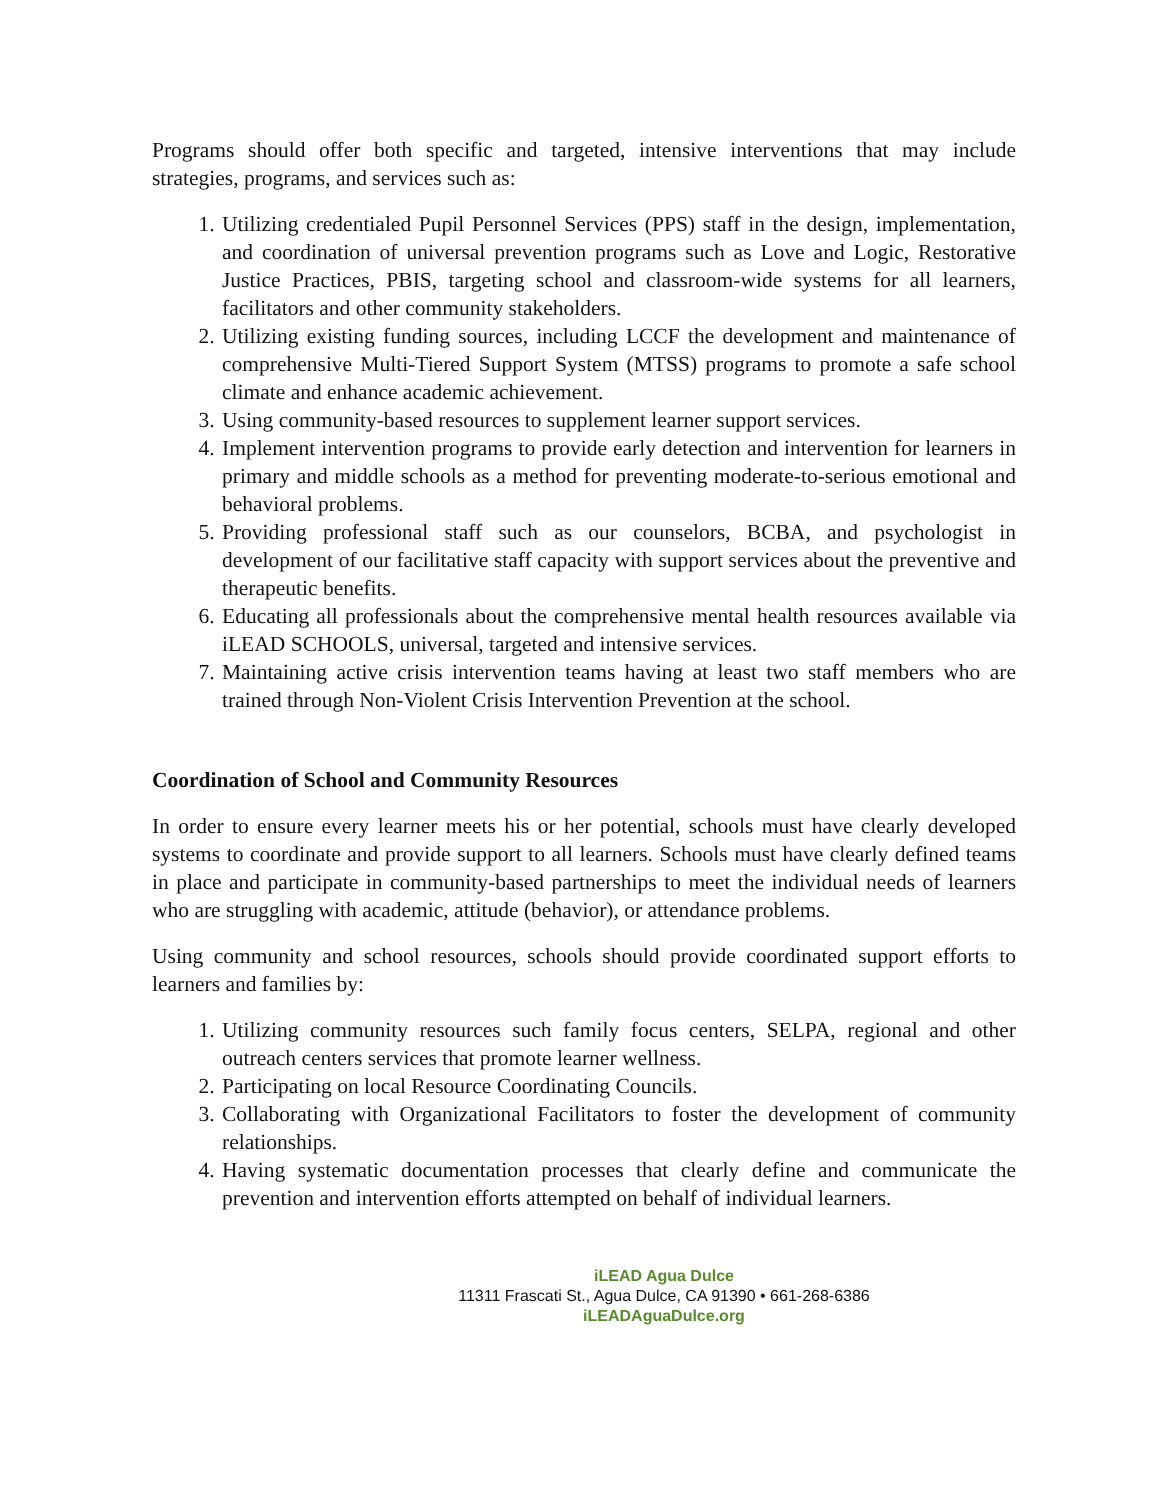Programs should offer both specific and targeted, intensive interventions that may include strategies, programs, and services such as:
1. Utilizing credentialed Pupil Personnel Services (PPS) staff in the design, implementation, and coordination of universal prevention programs such as Love and Logic, Restorative Justice Practices, PBIS, targeting school and classroom-wide systems for all learners, facilitators and other community stakeholders.
2. Utilizing existing funding sources, including LCCF the development and maintenance of comprehensive Multi-Tiered Support System (MTSS) programs to promote a safe school climate and enhance academic achievement.
3. Using community-based resources to supplement learner support services.
4. Implement intervention programs to provide early detection and intervention for learners in primary and middle schools as a method for preventing moderate-to-serious emotional and behavioral problems.
5. Providing professional staff such as our counselors, BCBA, and psychologist in development of our facilitative staff capacity with support services about the preventive and therapeutic benefits.
6. Educating all professionals about the comprehensive mental health resources available via iLEAD SCHOOLS, universal, targeted and intensive services.
7. Maintaining active crisis intervention teams having at least two staff members who are trained through Non-Violent Crisis Intervention Prevention at the school.
Coordination of School and Community Resources
In order to ensure every learner meets his or her potential, schools must have clearly developed systems to coordinate and provide support to all learners. Schools must have clearly defined teams in place and participate in community-based partnerships to meet the individual needs of learners who are struggling with academic, attitude (behavior), or attendance problems.
Using community and school resources, schools should provide coordinated support efforts to learners and families by:
1. Utilizing community resources such family focus centers, SELPA, regional and other outreach centers services that promote learner wellness.
2. Participating on local Resource Coordinating Councils.
3. Collaborating with Organizational Facilitators to foster the development of community relationships.
4. Having systematic documentation processes that clearly define and communicate the prevention and intervention efforts attempted on behalf of individual learners.
iLEAD Agua Dulce
11311 Frascati St., Agua Dulce, CA 91390 • 661-268-6386
iLEADAguaDulce.org